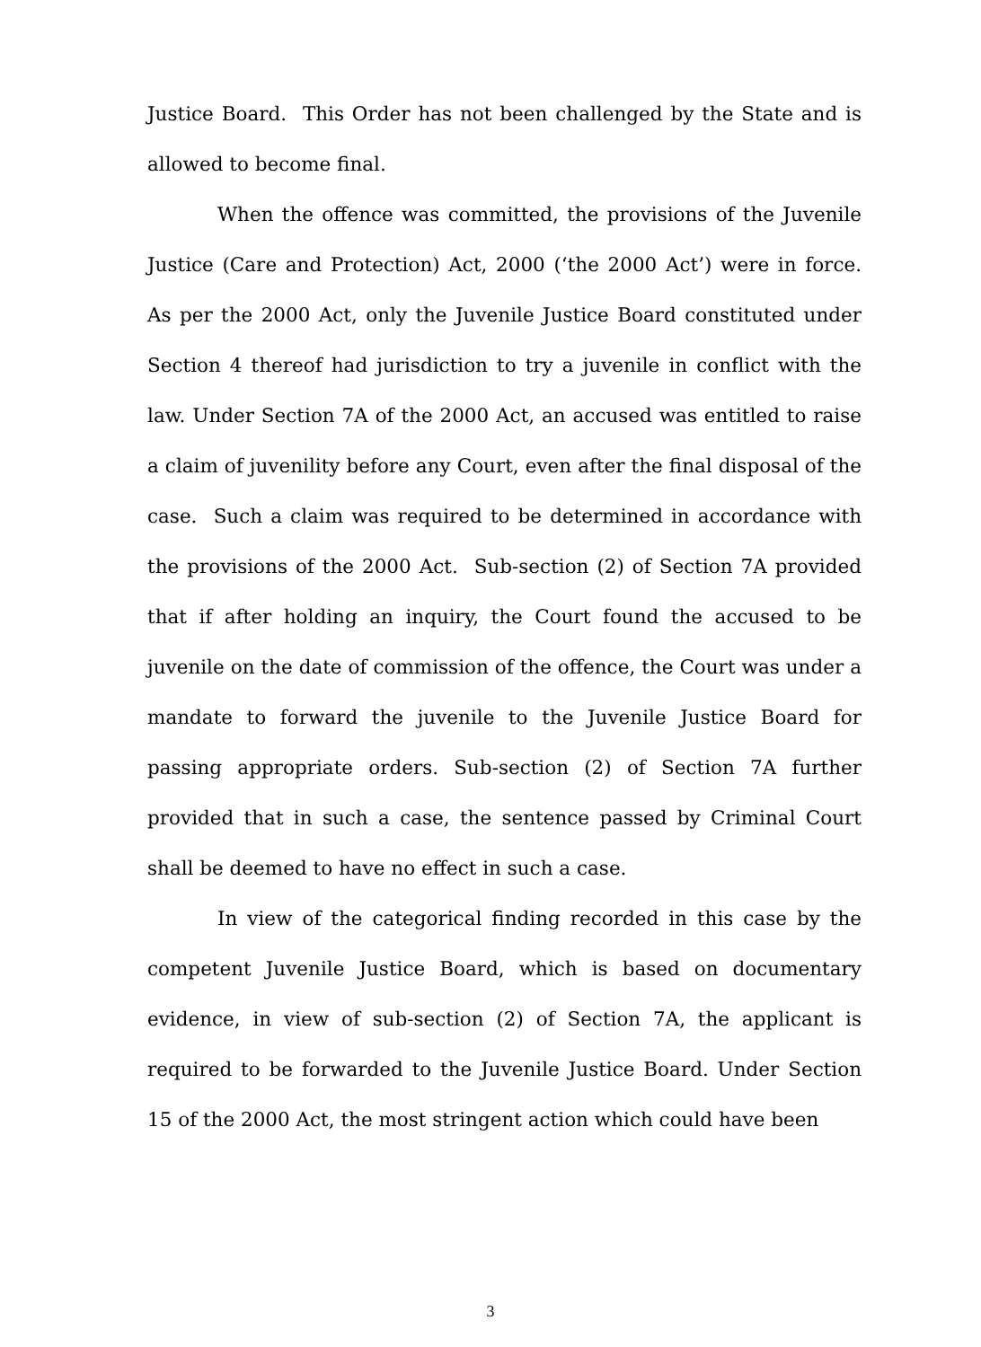Justice Board. This Order has not been challenged by the State and is allowed to become final.
When the offence was committed, the provisions of the Juvenile Justice (Care and Protection) Act, 2000 (‘the 2000 Act’) were in force. As per the 2000 Act, only the Juvenile Justice Board constituted under Section 4 thereof had jurisdiction to try a juvenile in conflict with the law. Under Section 7A of the 2000 Act, an accused was entitled to raise a claim of juvenility before any Court, even after the final disposal of the case. Such a claim was required to be determined in accordance with the provisions of the 2000 Act. Sub-section (2) of Section 7A provided that if after holding an inquiry, the Court found the accused to be juvenile on the date of commission of the offence, the Court was under a mandate to forward the juvenile to the Juvenile Justice Board for passing appropriate orders. Sub-section (2) of Section 7A further provided that in such a case, the sentence passed by Criminal Court shall be deemed to have no effect in such a case.
In view of the categorical finding recorded in this case by the competent Juvenile Justice Board, which is based on documentary evidence, in view of sub-section (2) of Section 7A, the applicant is required to be forwarded to the Juvenile Justice Board. Under Section 15 of the 2000 Act, the most stringent action which could have been
3